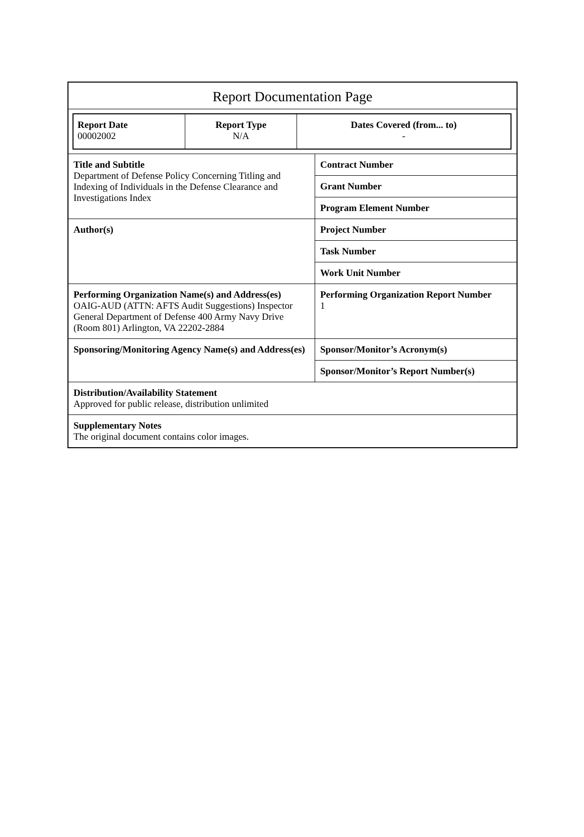Report Documentation Page
| Report Date 00002002 | Report Type N/A | Dates Covered (from... to) - |
| Title and Subtitle Department of Defense Policy Concerning Titling and Indexing of Individuals in the Defense Clearance and Investigations Index | Contract Number |
| | Grant Number |
| | Program Element Number |
| Author(s) | Project Number |
| | Task Number |
| | Work Unit Number |
| Performing Organization Name(s) and Address(es) OAIG-AUD (ATTN: AFTS Audit Suggestions) Inspector General Department of Defense 400 Army Navy Drive (Room 801) Arlington, VA 22202-2884 | Performing Organization Report Number 1 |
| Sponsoring/Monitoring Agency Name(s) and Address(es) | Sponsor/Monitor’s Acronym(s) |
| | Sponsor/Monitor’s Report Number(s) |
| Distribution/Availability Statement Approved for public release, distribution unlimited | |
| Supplementary Notes The original document contains color images. | |